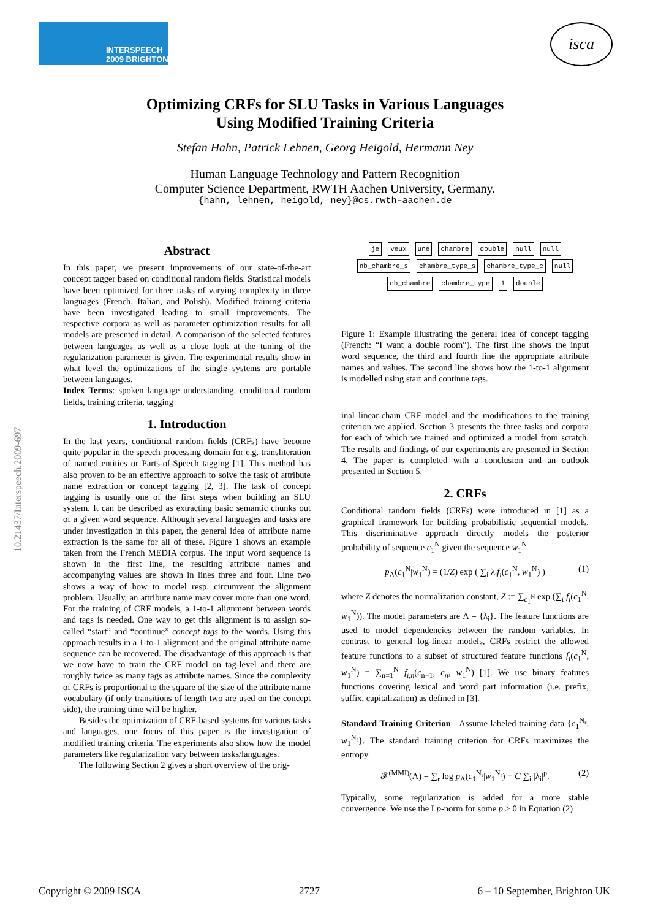INTERSPEECH
2009 BRIGHTON
isca
10.21437/Interspeech.2009-697
Optimizing CRFs for SLU Tasks in Various Languages
Using Modified Training Criteria
Stefan Hahn, Patrick Lehnen, Georg Heigold, Hermann Ney
Human Language Technology and Pattern Recognition
Computer Science Department, RWTH Aachen University, Germany.
{hahn, lehnen, heigold, ney}@cs.rwth-aachen.de
Abstract
In this paper, we present improvements of our state-of-the-art concept tagger based on conditional random fields. Statistical models have been optimized for three tasks of varying complexity in three languages (French, Italian, and Polish). Modified training criteria have been investigated leading to small improvements. The respective corpora as well as parameter optimization results for all models are presented in detail. A comparison of the selected features between languages as well as a close look at the tuning of the regularization parameter is given. The experimental results show in what level the optimizations of the single systems are portable between languages.
Index Terms: spoken language understanding, conditional random fields, training criteria, tagging
1. Introduction
In the last years, conditional random fields (CRFs) have become quite popular in the speech processing domain for e.g. transliteration of named entities or Parts-of-Speech tagging [1]. This method has also proven to be an effective approach to solve the task of attribute name extraction or concept tagging [2, 3]. The task of concept tagging is usually one of the first steps when building an SLU system. It can be described as extracting basic semantic chunks out of a given word sequence. Although several languages and tasks are under investigation in this paper, the general idea of attribute name extraction is the same for all of these. Figure 1 shows an example taken from the French MEDIA corpus. The input word sequence is shown in the first line, the resulting attribute names and accompanying values are shown in lines three and four. Line two shows a way of how to model resp. circumvent the alignment problem. Usually, an attribute name may cover more than one word. For the training of CRF models, a 1-to-1 alignment between words and tags is needed. One way to get this alignment is to assign so-called “start” and “continue” concept tags to the words. Using this approach results in a 1-to-1 alignment and the original attribute name sequence can be recovered. The disadvantage of this approach is that we now have to train the CRF model on tag-level and there are roughly twice as many tags as attribute names. Since the complexity of CRFs is proportional to the square of the size of the attribute name vocabulary (if only transitions of length two are used on the concept side), the training time will be higher.
Besides the optimization of CRF-based systems for various tasks and languages, one focus of this paper is the investigation of modified training criteria. The experiments also show how the model parameters like regularization vary between tasks/languages.
The following Section 2 gives a short overview of the orig-
je veux une chambre double null null nb_chambre_s chambre_type_s chambre_type_c null nb_chambre chambre_type 1 double
Figure 1: Example illustrating the general idea of concept tagging (French: “I want a double room”). The first line shows the input word sequence, the third and fourth line the appropriate attribute names and values. The second line shows how the 1-to-1 alignment is modelled using start and continue tags.
inal linear-chain CRF model and the modifications to the training criterion we applied. Section 3 presents the three tasks and corpora for each of which we trained and optimized a model from scratch. The results and findings of our experiments are presented in Section 4. The paper is completed with a conclusion and an outlook presented in Section 5.
2. CRFs
Conditional random fields (CRFs) were introduced in [1] as a graphical framework for building probabilistic sequential models. This discriminative approach directly models the posterior probability of sequence c<sub>1</sub><sup>N</sup> given the sequence w<sub>1</sub><sup>N</sup>
p<sub>Λ</sub>(c<sub>1</sub><sup>N</sup>|w<sub>1</sub><sup>N</sup>) = (1/Z) exp ( ∑<sub>i</sub> λ<sub>i</sub>f<sub>i</sub>(c<sub>1</sub><sup>N</sup>, w<sub>1</sub><sup>N</sup>) ) (1)
where Z denotes the normalization constant, Z := ∑<sub>c<sub>1</sub><sup>N</sup></sub> exp (∑<sub>i</sub> f<sub>i</sub>(c<sub>1</sub><sup>N</sup>, w<sub>1</sub><sup>N</sup>)). The model parameters are Λ = {λ<sub>i</sub>}. The feature functions are used to model dependencies between the random variables. In contrast to general log-linear models, CRFs restrict the allowed feature functions to a subset of structured feature functions f<sub>i</sub>(c<sub>1</sub><sup>N</sup>, w<sub>1</sub><sup>N</sup>) = ∑<sub>n=1</sub><sup>N</sup> f<sub>i,n</sub>(c<sub>n−1</sub>, c<sub>n</sub>, w<sub>1</sub><sup>N</sup>) [1]. We use binary features functions covering lexical and word part information (i.e. prefix, suffix, capitalization) as defined in [3].
Standard Training Criterion Assume labeled training data {c<sub>1</sub><sup>N<sub>r</sub></sup>, w<sub>1</sub><sup>N<sub>r</sub></sup>}. The standard training criterion for CRFs maximizes the entropy
𝓕<sup>(MMI)</sup>(Λ) = ∑<sub>r</sub> log p<sub>Λ</sub>(c<sub>1</sub><sup>N<sub>r</sub></sup>|w<sub>1</sub><sup>N<sub>r</sub></sup>) − C ∑<sub>i</sub> |λ<sub>i</sub>|<sup>p</sup>. (2)
Typically, some regularization is added for a more stable convergence. We use the Lp-norm for some p > 0 in Equation (2)
Copyright © 2009 ISCA 2727 6 – 10 September, Brighton UK